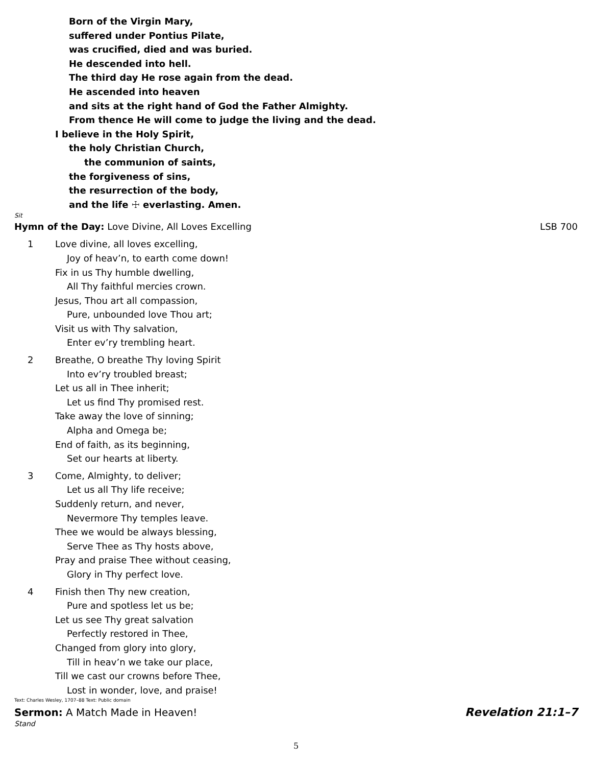Born of the Virgin Mary,
suffered under Pontius Pilate,
was crucified, died and was buried.
He descended into hell.
The third day He rose again from the dead.
He ascended into heaven
and sits at the right hand of God the Father Almighty.
From thence He will come to judge the living and the dead.
I believe in the Holy Spirit,
the holy Christian Church,
the communion of saints,
the forgiveness of sins,
the resurrection of the body,
and the life ☩ everlasting. Amen.
Sit
Hymn of the Day: Love Divine, All Loves Excelling LSB 700
1 Love divine, all loves excelling,
Joy of heav’n, to earth come down!
Fix in us Thy humble dwelling,
All Thy faithful mercies crown.
Jesus, Thou art all compassion,
Pure, unbounded love Thou art;
Visit us with Thy salvation,
Enter ev’ry trembling heart.
2 Breathe, O breathe Thy loving Spirit
Into ev’ry troubled breast;
Let us all in Thee inherit;
Let us find Thy promised rest.
Take away the love of sinning;
Alpha and Omega be;
End of faith, as its beginning,
Set our hearts at liberty.
3 Come, Almighty, to deliver;
Let us all Thy life receive;
Suddenly return, and never,
Nevermore Thy temples leave.
Thee we would be always blessing,
Serve Thee as Thy hosts above,
Pray and praise Thee without ceasing,
Glory in Thy perfect love.
4 Finish then Thy new creation,
Pure and spotless let us be;
Let us see Thy great salvation
Perfectly restored in Thee,
Changed from glory into glory,
Till in heav’n we take our place,
Till we cast our crowns before Thee,
Lost in wonder, love, and praise!
Text: Charles Wesley, 1707–88 Text: Public domain
Sermon: A Match Made in Heaven! Revelation 21:1–7
Stand
5